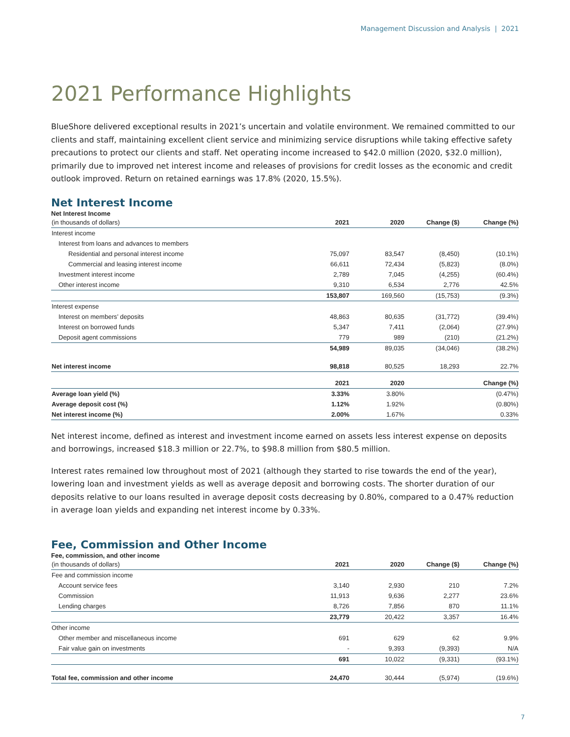Management Discussion and Analysis | 2021
2021 Performance Highlights
BlueShore delivered exceptional results in 2021’s uncertain and volatile environment. We remained committed to our clients and staff, maintaining excellent client service and minimizing service disruptions while taking effective safety precautions to protect our clients and staff. Net operating income increased to $42.0 million (2020, $32.0 million), primarily due to improved net interest income and releases of provisions for credit losses as the economic and credit outlook improved. Return on retained earnings was 17.8% (2020, 15.5%).
Net Interest Income
Net Interest Income
| (in thousands of dollars) | 2021 | 2020 | Change ($) | Change (%) |
| --- | --- | --- | --- | --- |
| Interest income | | | | |
| Interest from loans and advances to members | | | | |
| Residential and personal interest income | 75,097 | 83,547 | (8,450) | (10.1%) |
| Commercial and leasing interest income | 66,611 | 72,434 | (5,823) | (8.0%) |
| Investment interest income | 2,789 | 7,045 | (4,255) | (60.4%) |
| Other interest income | 9,310 | 6,534 | 2,776 | 42.5% |
| | 153,807 | 169,560 | (15,753) | (9.3%) |
| Interest expense | | | | |
| Interest on members’ deposits | 48,863 | 80,635 | (31,772) | (39.4%) |
| Interest on borrowed funds | 5,347 | 7,411 | (2,064) | (27.9%) |
| Deposit agent commissions | 779 | 989 | (210) | (21.2%) |
| | 54,989 | 89,035 | (34,046) | (38.2%) |
| Net interest income | 98,818 | 80,525 | 18,293 | 22.7% |
| | 2021 | 2020 | | Change (%) |
| Average loan yield (%) | 3.33% | 3.80% | | (0.47%) |
| Average deposit cost (%) | 1.12% | 1.92% | | (0.80%) |
| Net interest income (%) | 2.00% | 1.67% | | 0.33% |
Net interest income, defined as interest and investment income earned on assets less interest expense on deposits and borrowings, increased $18.3 million or 22.7%, to $98.8 million from $80.5 million.
Interest rates remained low throughout most of 2021 (although they started to rise towards the end of the year), lowering loan and investment yields as well as average deposit and borrowing costs. The shorter duration of our deposits relative to our loans resulted in average deposit costs decreasing by 0.80%, compared to a 0.47% reduction in average loan yields and expanding net interest income by 0.33%.
Fee, Commission and Other Income
Fee, commission, and other income
| (in thousands of dollars) | 2021 | 2020 | Change ($) | Change (%) |
| --- | --- | --- | --- | --- |
| Fee and commission income | | | | |
| Account service fees | 3,140 | 2,930 | 210 | 7.2% |
| Commission | 11,913 | 9,636 | 2,277 | 23.6% |
| Lending charges | 8,726 | 7,856 | 870 | 11.1% |
| | 23,779 | 20,422 | 3,357 | 16.4% |
| Other income | | | | |
| Other member and miscellaneous income | 691 | 629 | 62 | 9.9% |
| Fair value gain on investments | - | 9,393 | (9,393) | N/A |
| | 691 | 10,022 | (9,331) | (93.1%) |
| Total fee, commission and other income | 24,470 | 30,444 | (5,974) | (19.6%) |
7